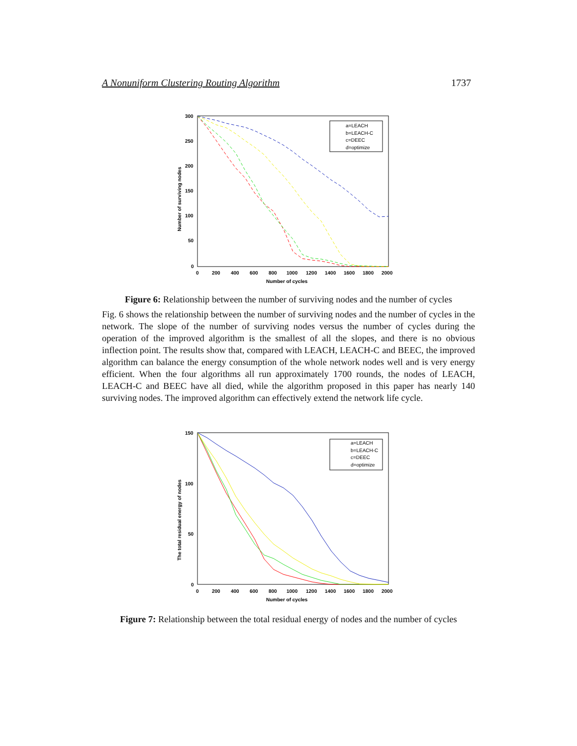A Nonuniform Clustering Routing Algorithm 1737
300
250
200
150
100
50
0
0
200
400
600
800
1000
1200
1400
1600
1800
2000
Number of cycles
Number of surviving nodes
a=LEACH
b=LEACH-C
c=DEEC
d=optimize
Figure 6: Relationship between the number of surviving nodes and the number of cycles
Fig. 6 shows the relationship between the number of surviving nodes and the number of cycles in the network. The slope of the number of surviving nodes versus the number of cycles during the operation of the improved algorithm is the smallest of all the slopes, and there is no obvious inflection point. The results show that, compared with LEACH, LEACH-C and BEEC, the improved algorithm can balance the energy consumption of the whole network nodes well and is very energy efficient. When the four algorithms all run approximately 1700 rounds, the nodes of LEACH, LEACH-C and BEEC have all died, while the algorithm proposed in this paper has nearly 140 surviving nodes. The improved algorithm can effectively extend the network life cycle.
150
100
50
0
0
200
400
600
800
1000
1200
1400
1600
1800
2000
Number of cycles
The total residual energy of nodes
a=LEACH
b=LEACH-C
c=DEEC
d=optimize
Figure 7: Relationship between the total residual energy of nodes and the number of cycles